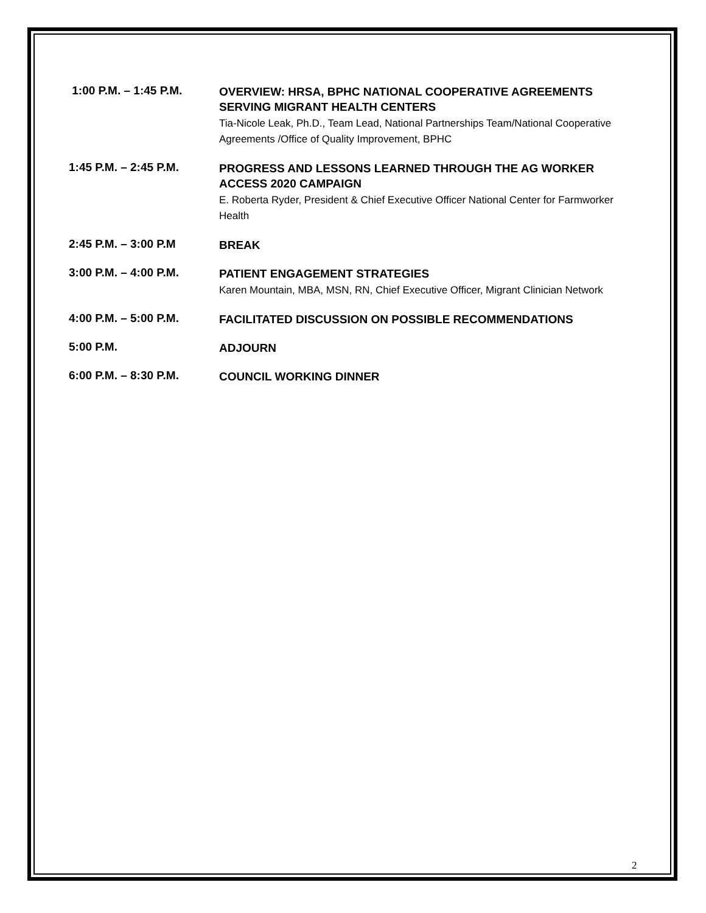1:00 P.M. – 1:45 P.M.
OVERVIEW: HRSA, BPHC NATIONAL COOPERATIVE AGREEMENTS SERVING MIGRANT HEALTH CENTERS
Tia-Nicole Leak, Ph.D., Team Lead, National Partnerships Team/National Cooperative Agreements /Office of Quality Improvement, BPHC
1:45 P.M. – 2:45 P.M.
PROGRESS AND LESSONS LEARNED THROUGH THE AG WORKER ACCESS 2020 CAMPAIGN
E. Roberta Ryder, President & Chief Executive Officer National Center for Farmworker Health
2:45 P.M. – 3:00 P.M
BREAK
3:00 P.M. – 4:00 P.M.
PATIENT ENGAGEMENT STRATEGIES
Karen Mountain, MBA, MSN, RN, Chief Executive Officer, Migrant Clinician Network
4:00 P.M. – 5:00 P.M.
FACILITATED DISCUSSION ON POSSIBLE RECOMMENDATIONS
5:00 P.M.
ADJOURN
6:00 P.M. – 8:30 P.M.
COUNCIL WORKING DINNER
2